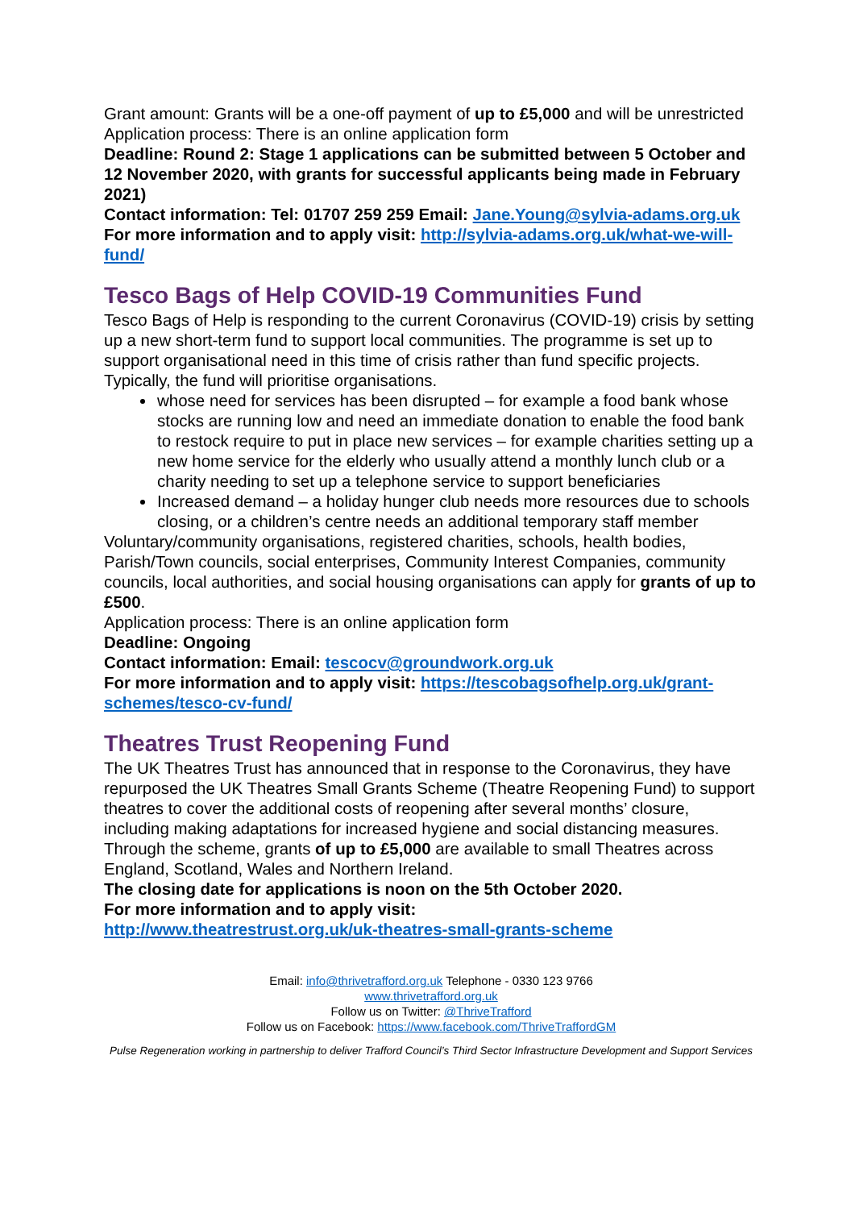Grant amount: Grants will be a one-off payment of up to £5,000 and will be unrestricted
Application process: There is an online application form
Deadline: Round 2: Stage 1 applications can be submitted between 5 October and 12 November 2020, with grants for successful applicants being made in February 2021)
Contact information: Tel: 01707 259 259 Email: Jane.Young@sylvia-adams.org.uk
For more information and to apply visit: http://sylvia-adams.org.uk/what-we-will-fund/
Tesco Bags of Help COVID-19 Communities Fund
Tesco Bags of Help is responding to the current Coronavirus (COVID-19) crisis by setting up a new short-term fund to support local communities. The programme is set up to support organisational need in this time of crisis rather than fund specific projects. Typically, the fund will prioritise organisations.
whose need for services has been disrupted – for example a food bank whose stocks are running low and need an immediate donation to enable the food bank to restock require to put in place new services – for example charities setting up a new home service for the elderly who usually attend a monthly lunch club or a charity needing to set up a telephone service to support beneficiaries
Increased demand – a holiday hunger club needs more resources due to schools closing, or a children’s centre needs an additional temporary staff member
Voluntary/community organisations, registered charities, schools, health bodies, Parish/Town councils, social enterprises, Community Interest Companies, community councils, local authorities, and social housing organisations can apply for grants of up to £500.
Application process: There is an online application form
Deadline: Ongoing
Contact information: Email: tescocv@groundwork.org.uk
For more information and to apply visit: https://tescobagsofhelp.org.uk/grant-schemes/tesco-cv-fund/
Theatres Trust Reopening Fund
The UK Theatres Trust has announced that in response to the Coronavirus, they have repurposed the UK Theatres Small Grants Scheme (Theatre Reopening Fund) to support theatres to cover the additional costs of reopening after several months’ closure, including making adaptations for increased hygiene and social distancing measures. Through the scheme, grants of up to £5,000 are available to small Theatres across England, Scotland, Wales and Northern Ireland.
The closing date for applications is noon on the 5th October 2020.
For more information and to apply visit:
http://www.theatrestrust.org.uk/uk-theatres-small-grants-scheme
Email: info@thrivetrafford.org.uk Telephone - 0330 123 9766
www.thrivetrafford.org.uk
Follow us on Twitter: @ThriveTrafford
Follow us on Facebook: https://www.facebook.com/ThriveTraffordGM
Pulse Regeneration working in partnership to deliver Trafford Council’s Third Sector Infrastructure Development and Support Services